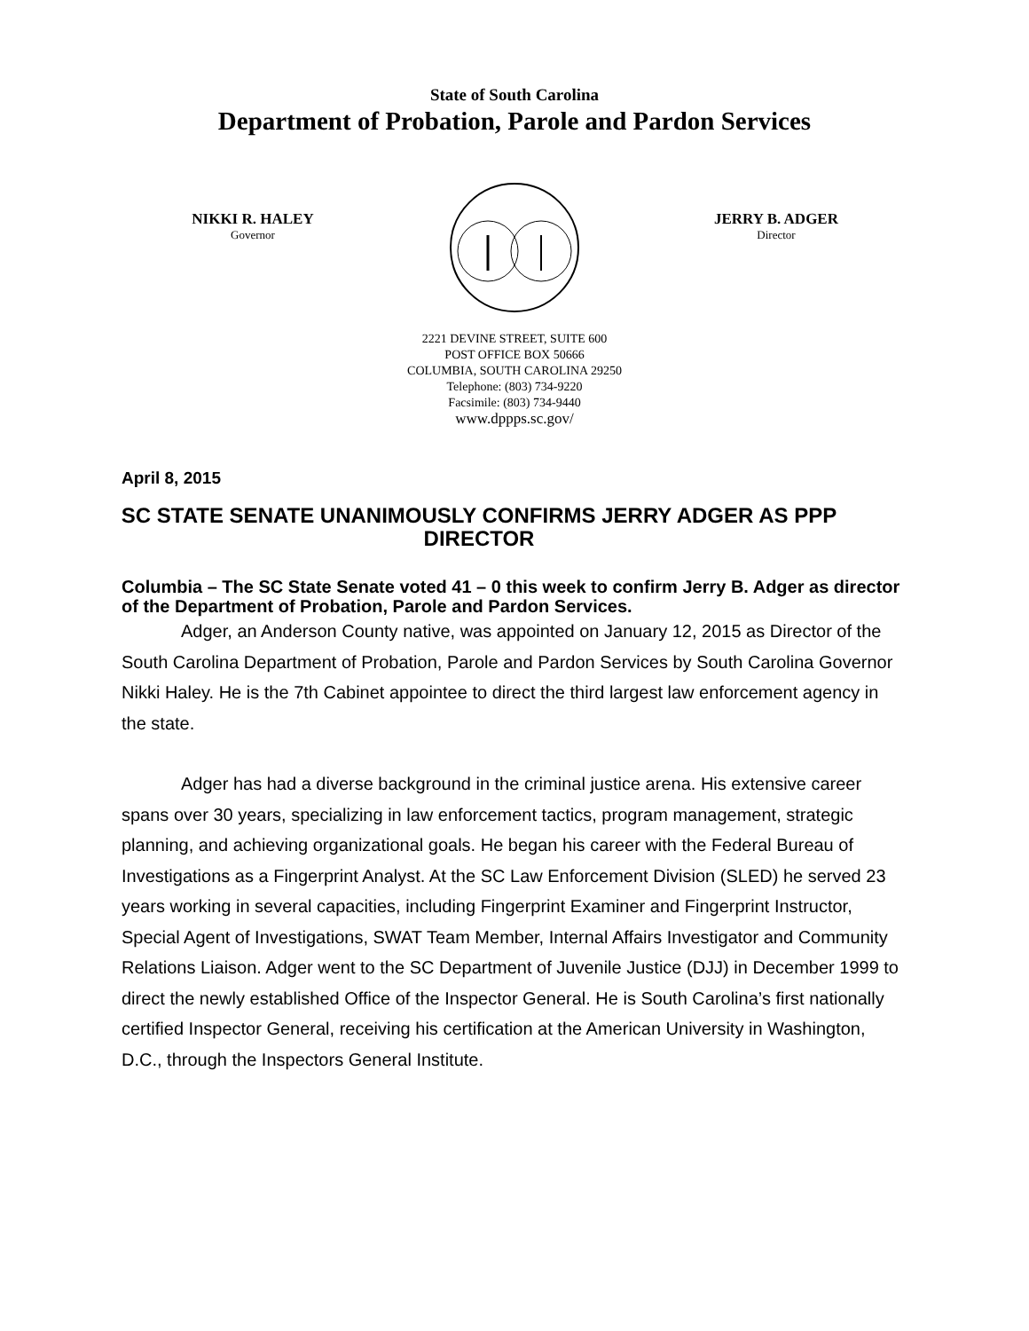State of South Carolina
Department of Probation, Parole and Pardon Services
NIKKI R. HALEY
Governor
JERRY B. ADGER
Director
2221 DEVINE STREET, SUITE 600
POST OFFICE BOX 50666
COLUMBIA, SOUTH CAROLINA 29250
Telephone: (803) 734-9220
Facsimile: (803) 734-9440
www.dppps.sc.gov/
April 8, 2015
SC STATE SENATE UNANIMOUSLY CONFIRMS JERRY ADGER AS PPP DIRECTOR
Columbia – The SC State Senate voted 41 – 0 this week to confirm Jerry B. Adger as director of the Department of Probation, Parole and Pardon Services.
Adger, an Anderson County native, was appointed on January 12, 2015 as Director of the South Carolina Department of Probation, Parole and Pardon Services by South Carolina Governor Nikki Haley. He is the 7th Cabinet appointee to direct the third largest law enforcement agency in the state.
Adger has had a diverse background in the criminal justice arena. His extensive career spans over 30 years, specializing in law enforcement tactics, program management, strategic planning, and achieving organizational goals. He began his career with the Federal Bureau of Investigations as a Fingerprint Analyst. At the SC Law Enforcement Division (SLED) he served 23 years working in several capacities, including Fingerprint Examiner and Fingerprint Instructor, Special Agent of Investigations, SWAT Team Member, Internal Affairs Investigator and Community Relations Liaison. Adger went to the SC Department of Juvenile Justice (DJJ) in December 1999 to direct the newly established Office of the Inspector General. He is South Carolina’s first nationally certified Inspector General, receiving his certification at the American University in Washington, D.C., through the Inspectors General Institute.